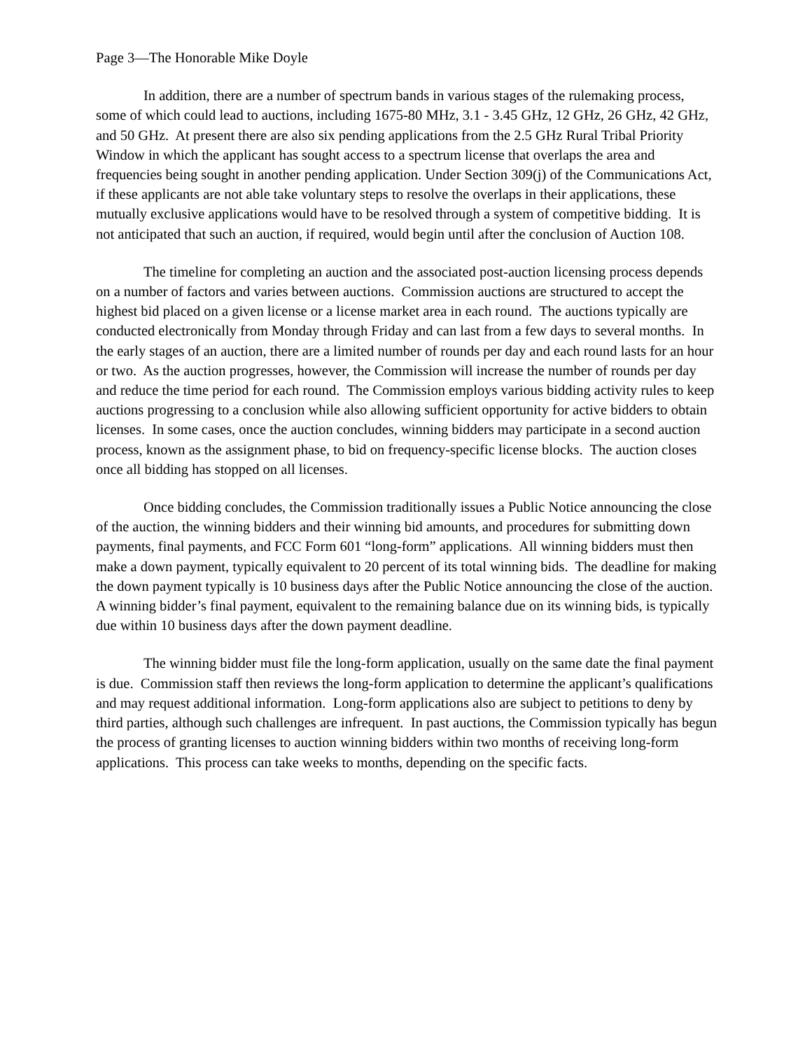Page 3—The Honorable Mike Doyle
In addition, there are a number of spectrum bands in various stages of the rulemaking process, some of which could lead to auctions, including 1675-80 MHz, 3.1 - 3.45 GHz, 12 GHz, 26 GHz, 42 GHz, and 50 GHz. At present there are also six pending applications from the 2.5 GHz Rural Tribal Priority Window in which the applicant has sought access to a spectrum license that overlaps the area and frequencies being sought in another pending application. Under Section 309(j) of the Communications Act, if these applicants are not able take voluntary steps to resolve the overlaps in their applications, these mutually exclusive applications would have to be resolved through a system of competitive bidding. It is not anticipated that such an auction, if required, would begin until after the conclusion of Auction 108.
The timeline for completing an auction and the associated post-auction licensing process depends on a number of factors and varies between auctions. Commission auctions are structured to accept the highest bid placed on a given license or a license market area in each round. The auctions typically are conducted electronically from Monday through Friday and can last from a few days to several months. In the early stages of an auction, there are a limited number of rounds per day and each round lasts for an hour or two. As the auction progresses, however, the Commission will increase the number of rounds per day and reduce the time period for each round. The Commission employs various bidding activity rules to keep auctions progressing to a conclusion while also allowing sufficient opportunity for active bidders to obtain licenses. In some cases, once the auction concludes, winning bidders may participate in a second auction process, known as the assignment phase, to bid on frequency-specific license blocks. The auction closes once all bidding has stopped on all licenses.
Once bidding concludes, the Commission traditionally issues a Public Notice announcing the close of the auction, the winning bidders and their winning bid amounts, and procedures for submitting down payments, final payments, and FCC Form 601 “long-form” applications. All winning bidders must then make a down payment, typically equivalent to 20 percent of its total winning bids. The deadline for making the down payment typically is 10 business days after the Public Notice announcing the close of the auction. A winning bidder’s final payment, equivalent to the remaining balance due on its winning bids, is typically due within 10 business days after the down payment deadline.
The winning bidder must file the long-form application, usually on the same date the final payment is due. Commission staff then reviews the long-form application to determine the applicant’s qualifications and may request additional information. Long-form applications also are subject to petitions to deny by third parties, although such challenges are infrequent. In past auctions, the Commission typically has begun the process of granting licenses to auction winning bidders within two months of receiving long-form applications. This process can take weeks to months, depending on the specific facts.